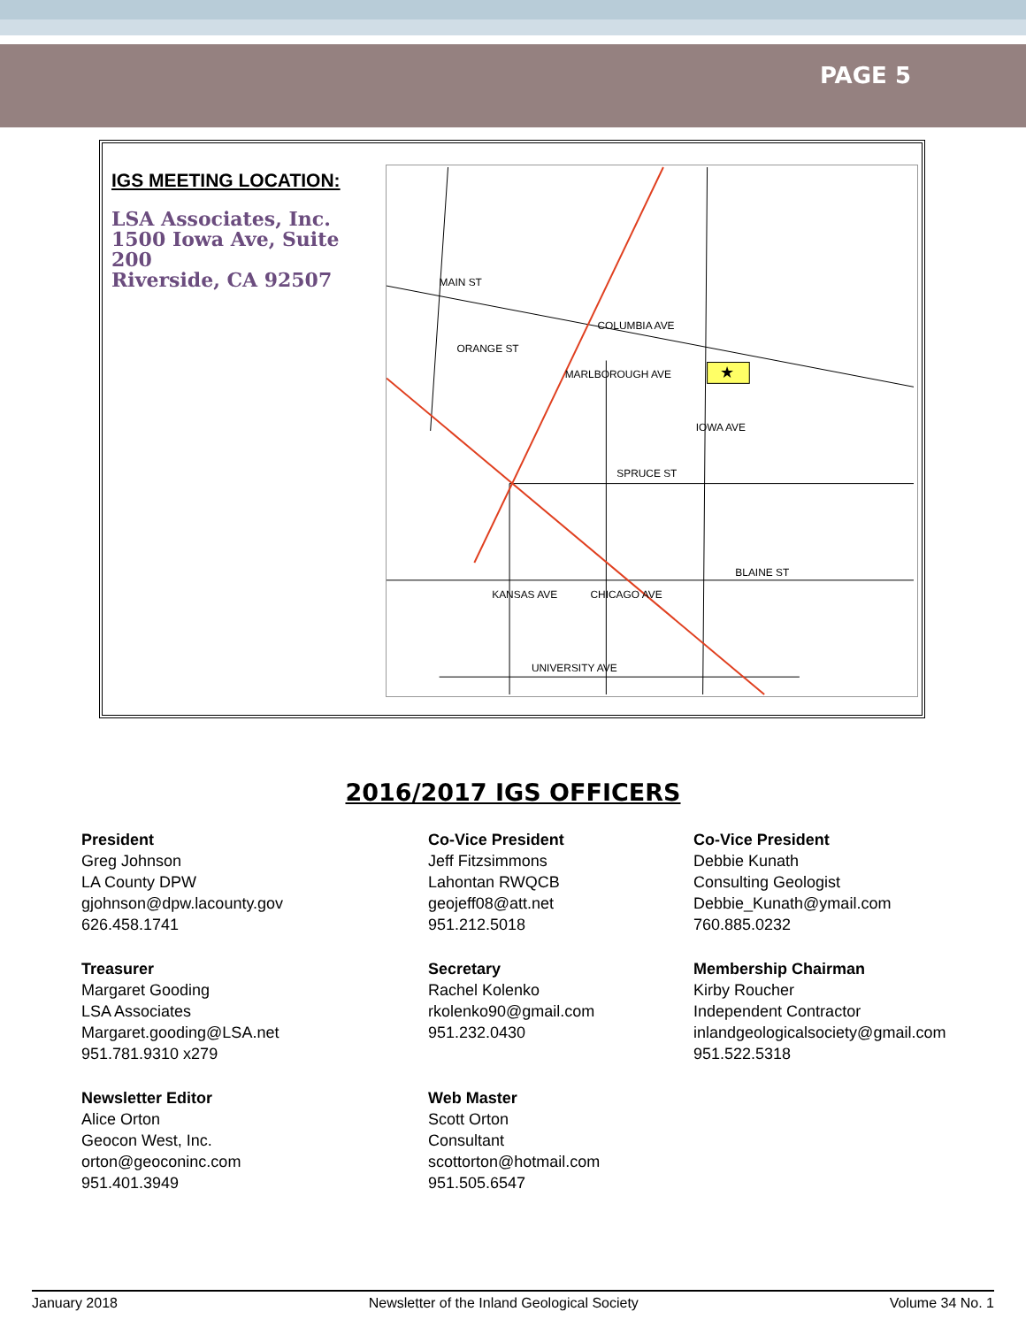PAGE 5
IGS MEETING LOCATION:
LSA Associates, Inc.
1500 Iowa Ave, Suite 200
Riverside, CA 92507
★
COLUMBIA AVE
MARLBOROUGH AVE
SPRUCE ST
BLAINE ST
UNIVERSITY AVE
MAIN ST
ORANGE ST
IOWA AVE
KANSAS AVE
CHICAGO AVE
2016/2017 IGS OFFICERS
President
Greg Johnson
LA County DPW
gjohnson@dpw.lacounty.gov
626.458.1741
Co-Vice President
Jeff Fitzsimmons
Lahontan RWQCB
geojeff08@att.net
951.212.5018
Co-Vice President
Debbie Kunath
Consulting Geologist
Debbie_Kunath@ymail.com
760.885.0232
Treasurer
Margaret Gooding
LSA Associates
Margaret.gooding@LSA.net
951.781.9310 x279
Secretary
Rachel Kolenko
rkolenko90@gmail.com
951.232.0430
Membership Chairman
Kirby Roucher
Independent Contractor
inlandgeologicalsociety@gmail.com
951.522.5318
Newsletter Editor
Alice Orton
Geocon West, Inc.
orton@geoconinc.com
951.401.3949
Web Master
Scott Orton
Consultant
scottorton@hotmail.com
951.505.6547
January 2018 Newsletter of the Inland Geological Society Volume 34 No. 1